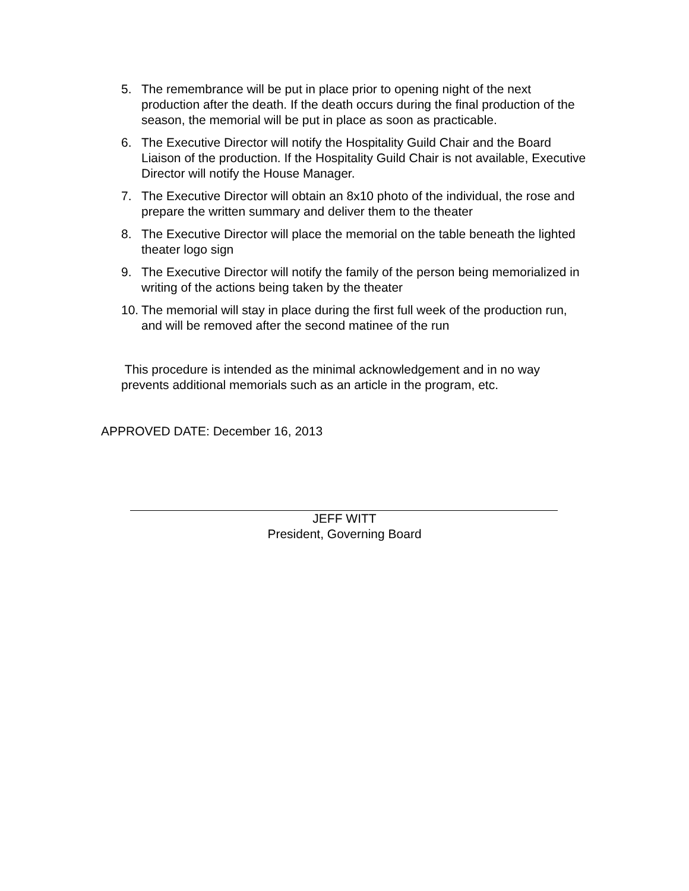5. The remembrance will be put in place prior to opening night of the next production after the death. If the death occurs during the final production of the season, the memorial will be put in place as soon as practicable.
6. The Executive Director will notify the Hospitality Guild Chair and the Board Liaison of the production. If the Hospitality Guild Chair is not available, Executive Director will notify the House Manager.
7. The Executive Director will obtain an 8x10 photo of the individual, the rose and prepare the written summary and deliver them to the theater
8. The Executive Director will place the memorial on the table beneath the lighted theater logo sign
9. The Executive Director will notify the family of the person being memorialized in writing of the actions being taken by the theater
10.
The memorial will stay in place during the first full week of the production run, and will be removed after the second matinee of the run
This procedure is intended as the minimal acknowledgement and in no way prevents additional memorials such as an article in the program, etc.
APPROVED DATE: December 16, 2013
JEFF WITT
President, Governing Board